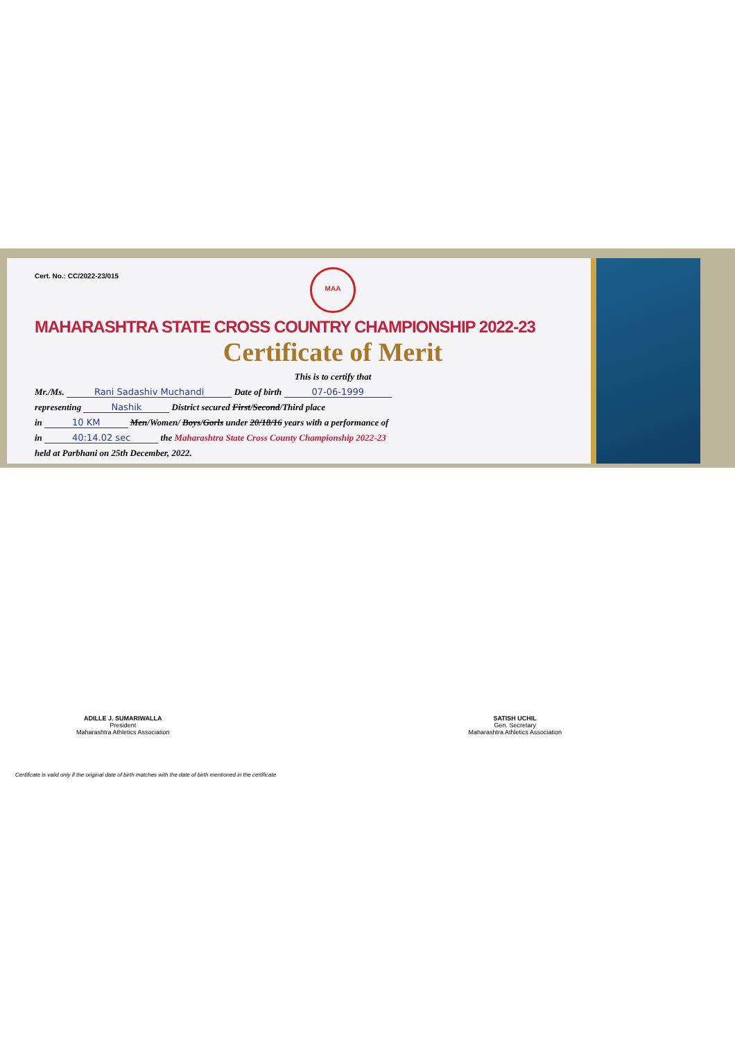Cert. No.: CC/2022-23/015
MAA
MAHARASHTRA STATE CROSS COUNTRY CHAMPIONSHIP 2022-23
Certificate of Merit
This is to certify that
Mr./Ms. Rani Sadashiv Muchandi Date of birth 07-06-1999
representing Nashik District secured First/Second/Third place
in 10 KM Men/Women/ Boys/Gorls under 20/18/16 years with a performance of
in 40:14.02 sec the Maharashtra State Cross County Championship 2022-23
held at Parbhani on 25th December, 2022.
ADILLE J. SUMARIWALLA
President
Maharashtra Athletics Association
SATISH UCHIL
Gen. Secretary
Maharashtra Athletics Association
Certificate is valid only if the original date of birth matches with the date of birth mentioned in the certificate